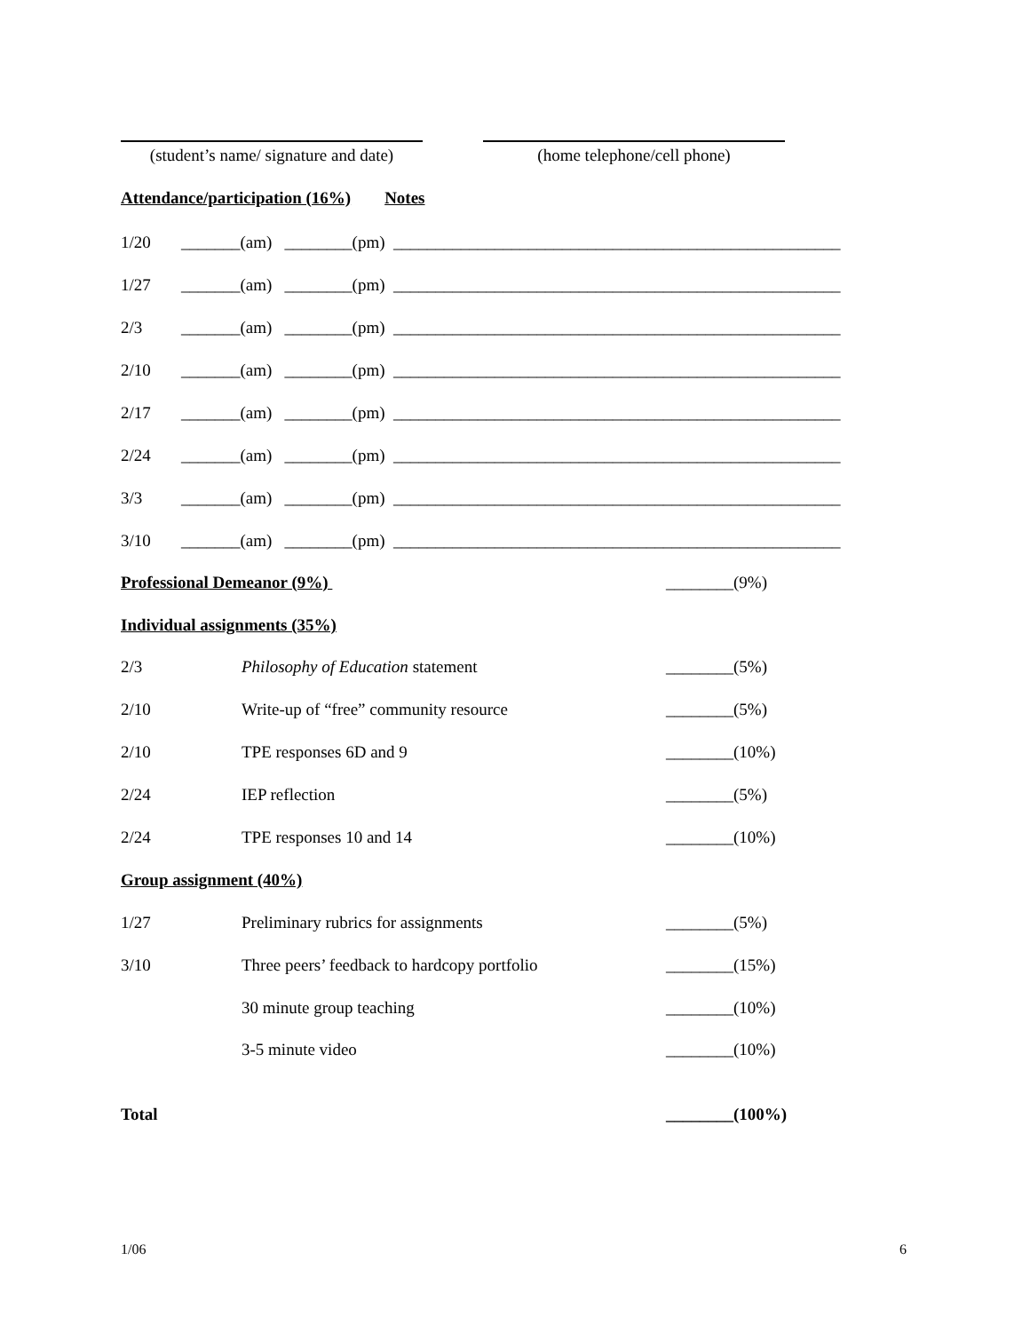(student’s name/ signature and date)
(home telephone/cell phone)
Attendance/participation (16%) Notes
1/20 _______(am) ________(pm) _____________________________________________________
1/27 _______(am) ________(pm) _____________________________________________________
2/3 _______(am) ________(pm) _____________________________________________________
2/10 _______(am) ________(pm) _____________________________________________________
2/17 _______(am) ________(pm) _____________________________________________________
2/24 _______(am) ________(pm) _____________________________________________________
3/3 _______(am) ________(pm) _____________________________________________________
3/10 _______(am) ________(pm) _____________________________________________________
Professional Demeanor (9%)
________(9%)
Individual assignments (35%)
2/3 Philosophy of Education statement
________(5%)
2/10 Write-up of “free” community resource
________(5%)
2/10 TPE responses 6D and 9
________(10%)
2/24 IEP reflection
________(5%)
2/24 TPE responses 10 and 14
________(10%)
Group assignment (40%)
1/27 Preliminary rubrics for assignments
________(5%)
3/10 Three peers’ feedback to hardcopy portfolio
________(15%)
30 minute group teaching
________(10%)
3-5 minute video
________(10%)
Total
________(100%)
1/06
6